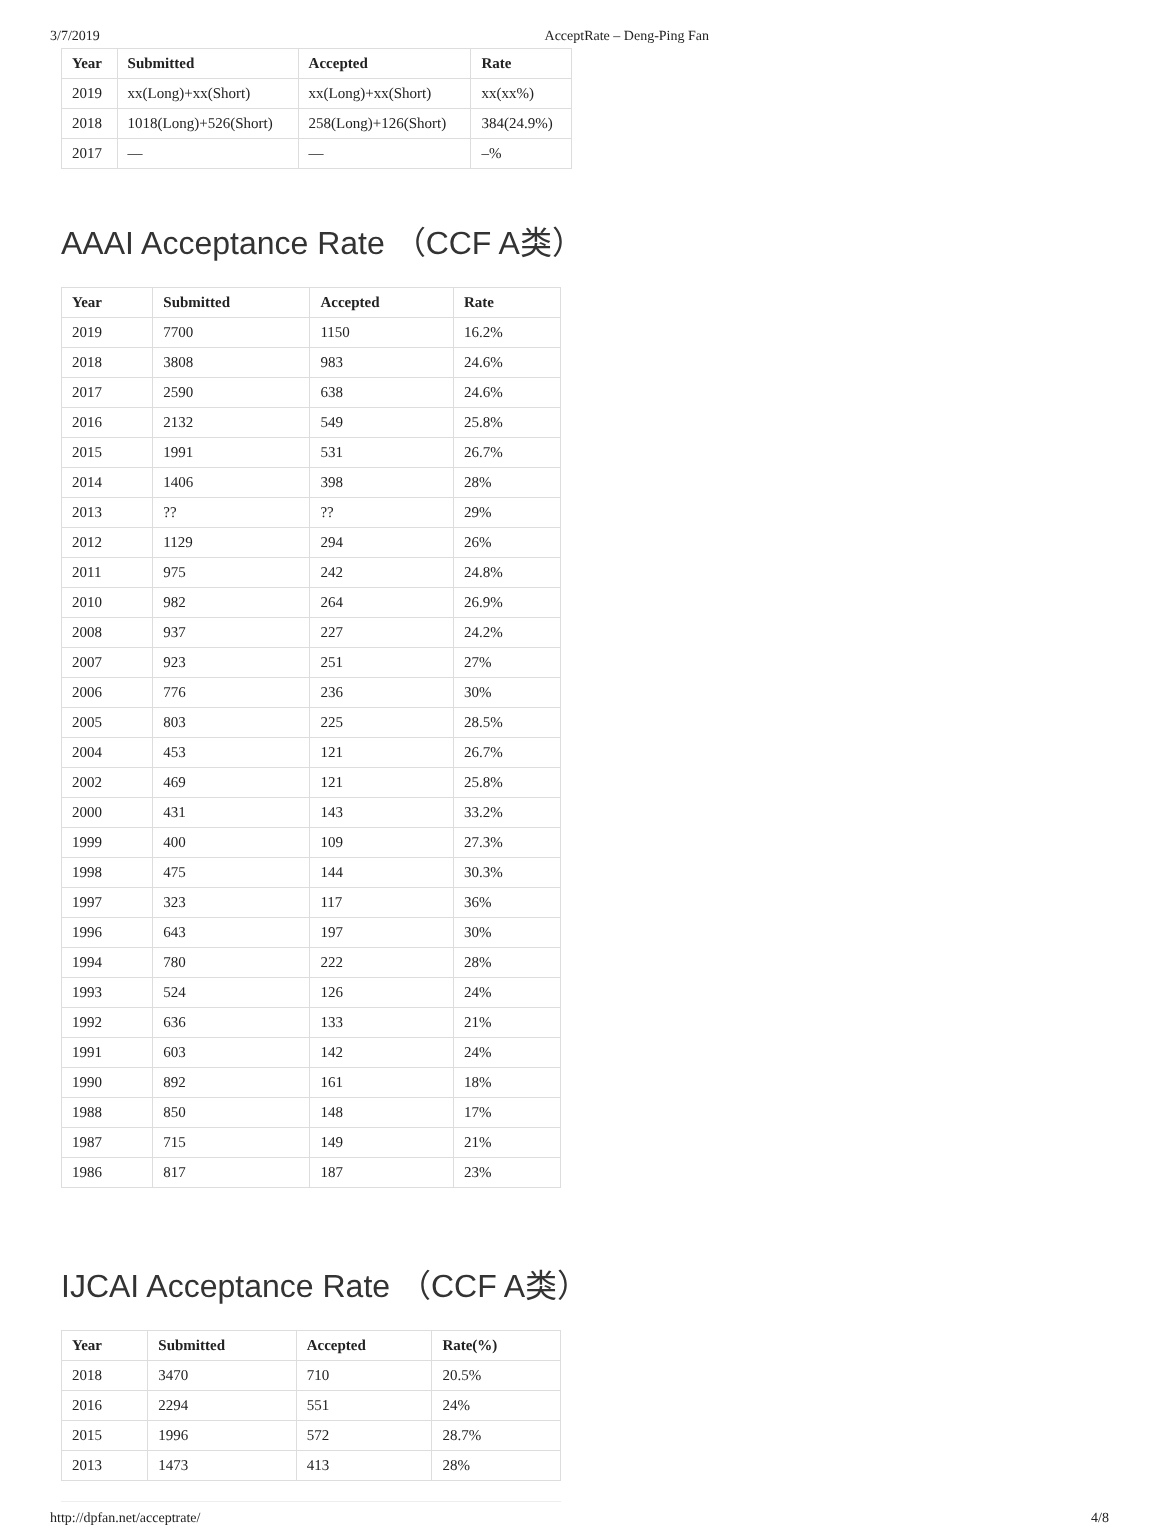3/7/2019 AcceptRate – Deng-Ping Fan
| Year | Submitted | Accepted | Rate |
| --- | --- | --- | --- |
| 2019 | xx(Long)+xx(Short) | xx(Long)+xx(Short) | xx(xx%) |
| 2018 | 1018(Long)+526(Short) | 258(Long)+126(Short) | 384(24.9%) |
| 2017 | — | — | –% |
AAAI Acceptance Rate （CCF A类）
| Year | Submitted | Accepted | Rate |
| --- | --- | --- | --- |
| 2019 | 7700 | 1150 | 16.2% |
| 2018 | 3808 | 983 | 24.6% |
| 2017 | 2590 | 638 | 24.6% |
| 2016 | 2132 | 549 | 25.8% |
| 2015 | 1991 | 531 | 26.7% |
| 2014 | 1406 | 398 | 28% |
| 2013 | ?? | ?? | 29% |
| 2012 | 1129 | 294 | 26% |
| 2011 | 975 | 242 | 24.8% |
| 2010 | 982 | 264 | 26.9% |
| 2008 | 937 | 227 | 24.2% |
| 2007 | 923 | 251 | 27% |
| 2006 | 776 | 236 | 30% |
| 2005 | 803 | 225 | 28.5% |
| 2004 | 453 | 121 | 26.7% |
| 2002 | 469 | 121 | 25.8% |
| 2000 | 431 | 143 | 33.2% |
| 1999 | 400 | 109 | 27.3% |
| 1998 | 475 | 144 | 30.3% |
| 1997 | 323 | 117 | 36% |
| 1996 | 643 | 197 | 30% |
| 1994 | 780 | 222 | 28% |
| 1993 | 524 | 126 | 24% |
| 1992 | 636 | 133 | 21% |
| 1991 | 603 | 142 | 24% |
| 1990 | 892 | 161 | 18% |
| 1988 | 850 | 148 | 17% |
| 1987 | 715 | 149 | 21% |
| 1986 | 817 | 187 | 23% |
IJCAI Acceptance Rate （CCF A类）
| Year | Submitted | Accepted | Rate(%) |
| --- | --- | --- | --- |
| 2018 | 3470 | 710 | 20.5% |
| 2016 | 2294 | 551 | 24% |
| 2015 | 1996 | 572 | 28.7% |
| 2013 | 1473 | 413 | 28% |
http://dpfan.net/acceptrate/ 4/8